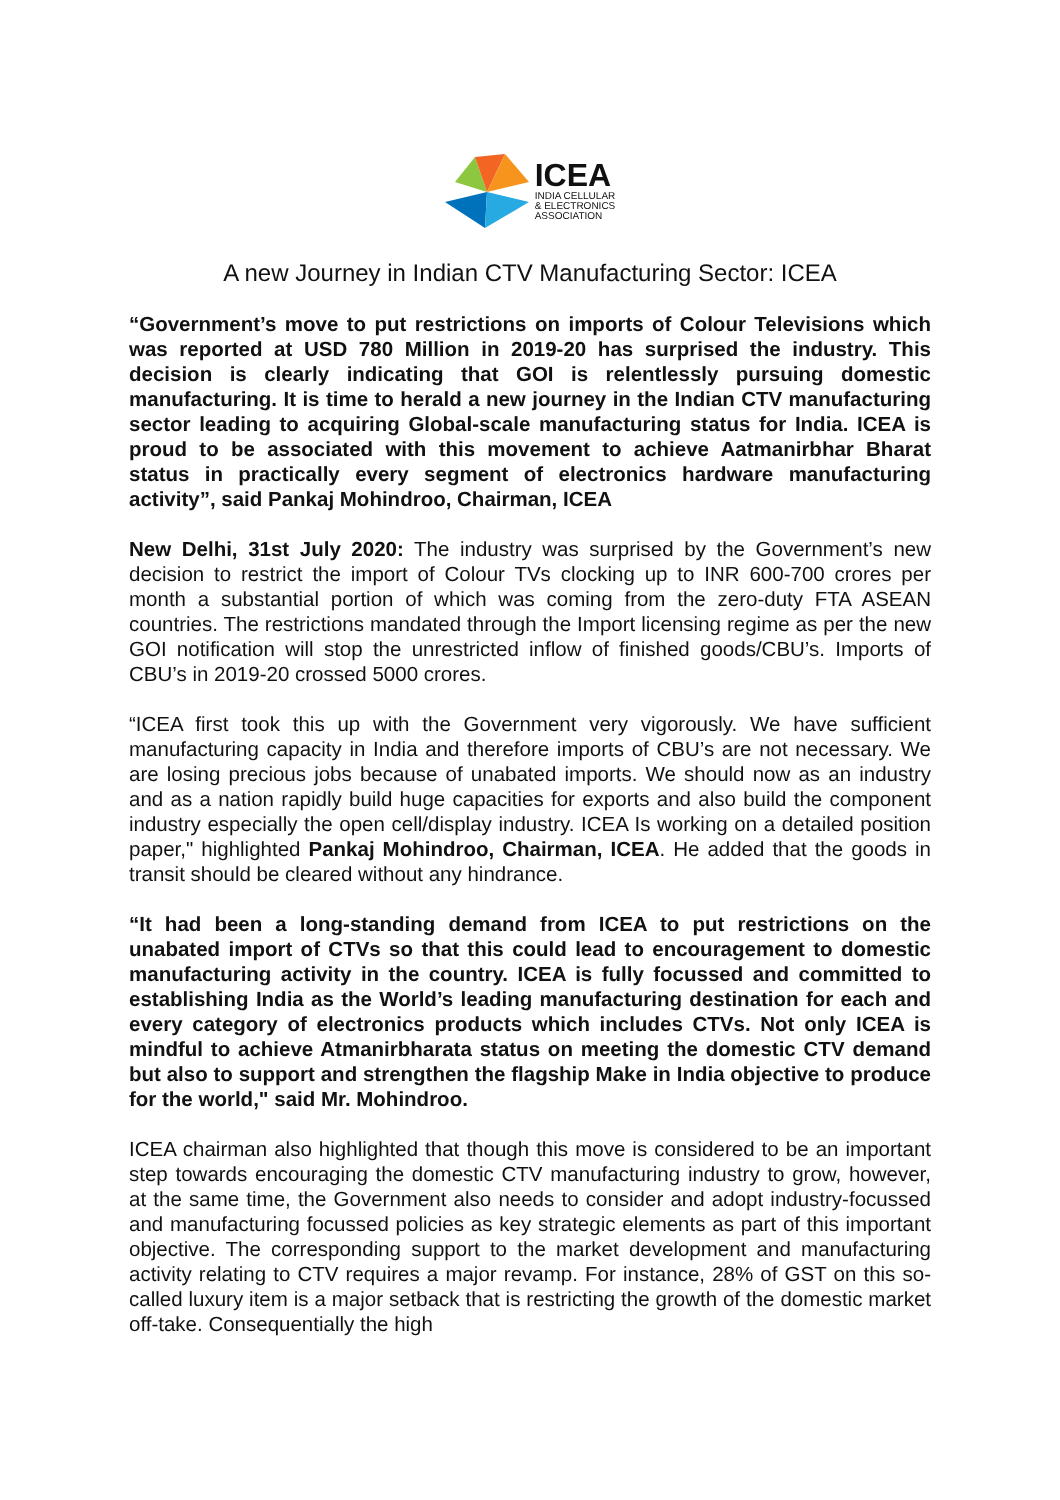ICEA
INDIA CELLULAR
& ELECTRONICS
ASSOCIATION
A new Journey in Indian CTV Manufacturing Sector: ICEA
“Government’s move to put restrictions on imports of Colour Televisions which was reported at USD 780 Million in 2019-20 has surprised the industry. This decision is clearly indicating that GOI is relentlessly pursuing domestic manufacturing. It is time to herald a new journey in the Indian CTV manufacturing sector leading to acquiring Global-scale manufacturing status for India. ICEA is proud to be associated with this movement to achieve Aatmanirbhar Bharat status in practically every segment of electronics hardware manufacturing activity”, said Pankaj Mohindroo, Chairman, ICEA
New Delhi, 31st July 2020: The industry was surprised by the Government’s new decision to restrict the import of Colour TVs clocking up to INR 600-700 crores per month a substantial portion of which was coming from the zero-duty FTA ASEAN countries. The restrictions mandated through the Import licensing regime as per the new GOI notification will stop the unrestricted inflow of finished goods/CBU’s. Imports of CBU’s in 2019-20 crossed 5000 crores.
“ICEA first took this up with the Government very vigorously. We have sufficient manufacturing capacity in India and therefore imports of CBU’s are not necessary. We are losing precious jobs because of unabated imports. We should now as an industry and as a nation rapidly build huge capacities for exports and also build the component industry especially the open cell/display industry. ICEA Is working on a detailed position paper," highlighted Pankaj Mohindroo, Chairman, ICEA. He added that the goods in transit should be cleared without any hindrance.
“It had been a long-standing demand from ICEA to put restrictions on the unabated import of CTVs so that this could lead to encouragement to domestic manufacturing activity in the country. ICEA is fully focussed and committed to establishing India as the World’s leading manufacturing destination for each and every category of electronics products which includes CTVs. Not only ICEA is mindful to achieve Atmanirbharata status on meeting the domestic CTV demand but also to support and strengthen the flagship Make in India objective to produce for the world," said Mr. Mohindroo.
ICEA chairman also highlighted that though this move is considered to be an important step towards encouraging the domestic CTV manufacturing industry to grow, however, at the same time, the Government also needs to consider and adopt industry-focussed and manufacturing focussed policies as key strategic elements as part of this important objective. The corresponding support to the market development and manufacturing activity relating to CTV requires a major revamp. For instance, 28% of GST on this so-called luxury item is a major setback that is restricting the growth of the domestic market off-take. Consequentially the high